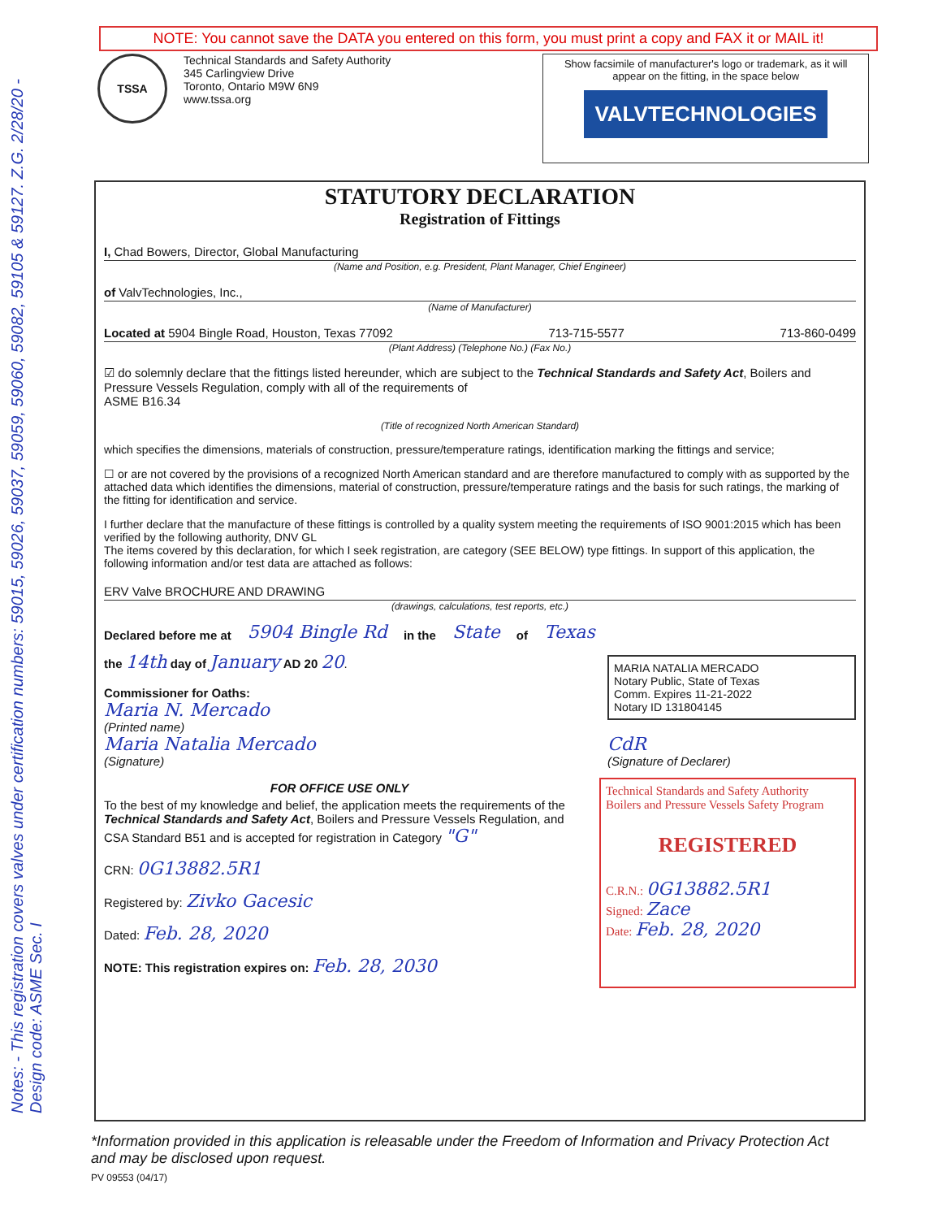NOTE: You cannot save the DATA you entered on this form, you must print a copy and FAX it or MAIL it!
TSSA
Technical Standards and Safety Authority
345 Carlingview Drive
Toronto, Ontario M9W 6N9
www.tssa.org
Show facsimile of manufacturer's logo or trademark, as it will appear on the fitting, in the space below
VALVTECHNOLOGIES
STATUTORY DECLARATION
Registration of Fittings
I, Chad Bowers, Director, Global Manufacturing
(Name and Position, e.g. President, Plant Manager, Chief Engineer)
of ValvTechnologies, Inc.,
(Name of Manufacturer)
Located at 5904 Bingle Road, Houston, Texas 77092 713-715-5577 713-860-0499
(Plant Address) (Telephone No.) (Fax No.)
☑ do solemnly declare that the fittings listed hereunder, which are subject to the Technical Standards and Safety Act, Boilers and Pressure Vessels Regulation, comply with all of the requirements of
ASME B16.34
(Title of recognized North American Standard)
which specifies the dimensions, materials of construction, pressure/temperature ratings, identification marking the fittings and service;
☐ or are not covered by the provisions of a recognized North American standard and are therefore manufactured to comply with as supported by the attached data which identifies the dimensions, material of construction, pressure/temperature ratings and the basis for such ratings, the marking of the fitting for identification and service.
I further declare that the manufacture of these fittings is controlled by a quality system meeting the requirements of ISO 9001:2015 which has been verified by the following authority, DNV GL
The items covered by this declaration, for which I seek registration, are category (SEE BELOW) type fittings. In support of this application, the following information and/or test data are attached as follows:
ERV Valve BROCHURE AND DRAWING
(drawings, calculations, test reports, etc.)
Declared before me at 5904 Bingle Rd in the State of Texas
the 14th day of January AD 20 20.
Commissioner for Oaths:
Maria N. Mercado
(Printed name)
Maria Natalia Mercado
(Signature)
MARIA NATALIA MERCADO
Notary Public, State of Texas
Comm. Expires 11-21-2022
Notary ID 131804145
CdR
(Signature of Declarer)
FOR OFFICE USE ONLY
To the best of my knowledge and belief, the application meets the requirements of the Technical Standards and Safety Act, Boilers and Pressure Vessels Regulation, and CSA Standard B51 and is accepted for registration in Category "G"
CRN: 0G13882.5R1
Registered by: Zivko Gacesic
Dated: Feb. 28, 2020
NOTE: This registration expires on: Feb. 28, 2030
Technical Standards and Safety Authority Boilers and Pressure Vessels Safety Program
REGISTERED
C.R.N.: 0G13882.5R1
Signed: Zace
Date: Feb. 28, 2020
Notes: - This registration covers valves under certification numbers: 59015, 59026, 59037, 59059, 59060, 59082, 59105 & 59127. Z.G. 2/28/20 - Design code: ASME Sec. I
*Information provided in this application is releasable under the Freedom of Information and Privacy Protection Act and may be disclosed upon request.
PV 09553 (04/17)